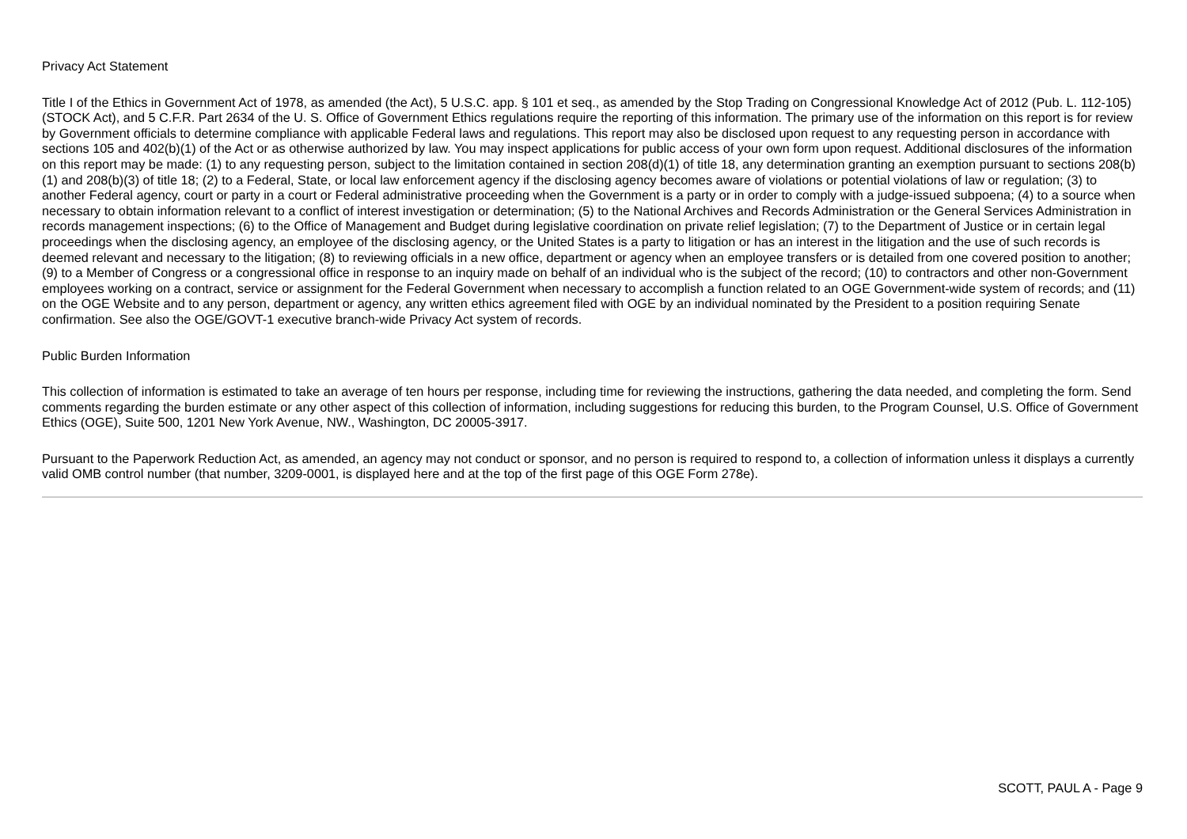Privacy Act Statement
Title I of the Ethics in Government Act of 1978, as amended (the Act), 5 U.S.C. app. § 101 et seq., as amended by the Stop Trading on Congressional Knowledge Act of 2012 (Pub. L. 112-105) (STOCK Act), and 5 C.F.R. Part 2634 of the U. S. Office of Government Ethics regulations require the reporting of this information. The primary use of the information on this report is for review by Government officials to determine compliance with applicable Federal laws and regulations. This report may also be disclosed upon request to any requesting person in accordance with sections 105 and 402(b)(1) of the Act or as otherwise authorized by law. You may inspect applications for public access of your own form upon request. Additional disclosures of the information on this report may be made: (1) to any requesting person, subject to the limitation contained in section 208(d)(1) of title 18, any determination granting an exemption pursuant to sections 208(b)(1) and 208(b)(3) of title 18; (2) to a Federal, State, or local law enforcement agency if the disclosing agency becomes aware of violations or potential violations of law or regulation; (3) to another Federal agency, court or party in a court or Federal administrative proceeding when the Government is a party or in order to comply with a judge-issued subpoena; (4) to a source when necessary to obtain information relevant to a conflict of interest investigation or determination; (5) to the National Archives and Records Administration or the General Services Administration in records management inspections; (6) to the Office of Management and Budget during legislative coordination on private relief legislation; (7) to the Department of Justice or in certain legal proceedings when the disclosing agency, an employee of the disclosing agency, or the United States is a party to litigation or has an interest in the litigation and the use of such records is deemed relevant and necessary to the litigation; (8) to reviewing officials in a new office, department or agency when an employee transfers or is detailed from one covered position to another; (9) to a Member of Congress or a congressional office in response to an inquiry made on behalf of an individual who is the subject of the record; (10) to contractors and other non-Government employees working on a contract, service or assignment for the Federal Government when necessary to accomplish a function related to an OGE Government-wide system of records; and (11) on the OGE Website and to any person, department or agency, any written ethics agreement filed with OGE by an individual nominated by the President to a position requiring Senate confirmation. See also the OGE/GOVT-1 executive branch-wide Privacy Act system of records.
Public Burden Information
This collection of information is estimated to take an average of ten hours per response, including time for reviewing the instructions, gathering the data needed, and completing the form. Send comments regarding the burden estimate or any other aspect of this collection of information, including suggestions for reducing this burden, to the Program Counsel, U.S. Office of Government Ethics (OGE), Suite 500, 1201 New York Avenue, NW., Washington, DC 20005-3917.
Pursuant to the Paperwork Reduction Act, as amended, an agency may not conduct or sponsor, and no person is required to respond to, a collection of information unless it displays a currently valid OMB control number (that number, 3209-0001, is displayed here and at the top of the first page of this OGE Form 278e).
SCOTT, PAUL A - Page 9